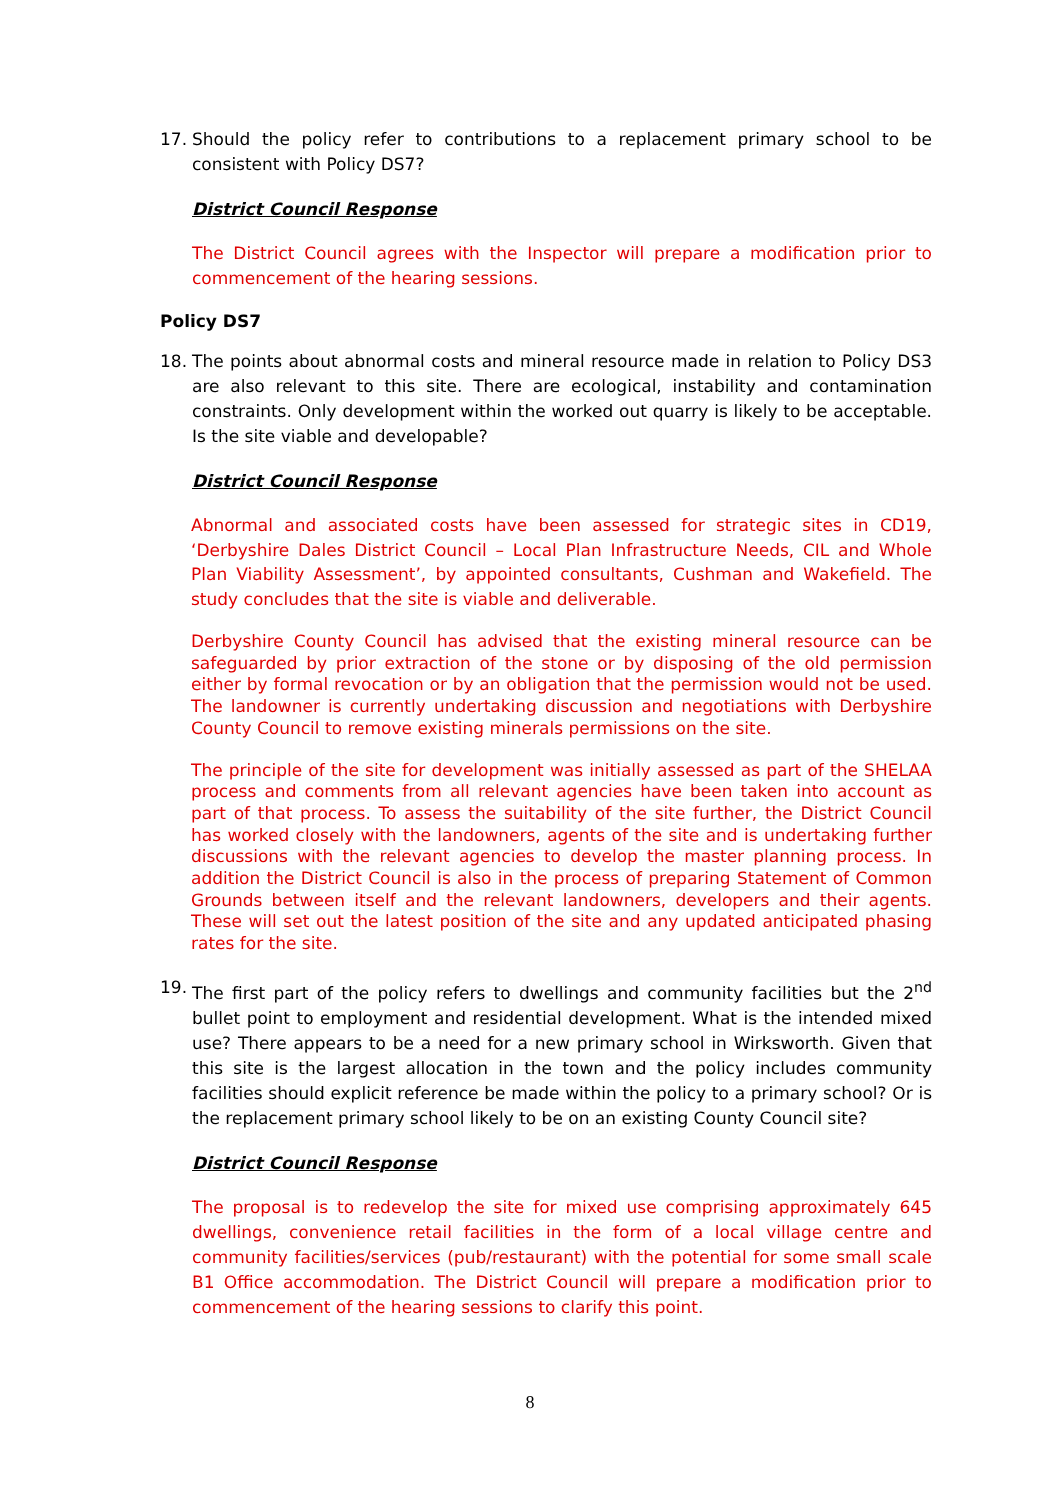17. Should the policy refer to contributions to a replacement primary school to be consistent with Policy DS7?
District Council Response
The District Council agrees with the Inspector will prepare a modification prior to commencement of the hearing sessions.
Policy DS7
18. The points about abnormal costs and mineral resource made in relation to Policy DS3 are also relevant to this site. There are ecological, instability and contamination constraints. Only development within the worked out quarry is likely to be acceptable. Is the site viable and developable?
District Council Response
Abnormal and associated costs have been assessed for strategic sites in CD19, ‘Derbyshire Dales District Council – Local Plan Infrastructure Needs, CIL and Whole Plan Viability Assessment’, by appointed consultants, Cushman and Wakefield. The study concludes that the site is viable and deliverable.
Derbyshire County Council has advised that the existing mineral resource can be safeguarded by prior extraction of the stone or by disposing of the old permission either by formal revocation or by an obligation that the permission would not be used. The landowner is currently undertaking discussion and negotiations with Derbyshire County Council to remove existing minerals permissions on the site.
The principle of the site for development was initially assessed as part of the SHELAA process and comments from all relevant agencies have been taken into account as part of that process. To assess the suitability of the site further, the District Council has worked closely with the landowners, agents of the site and is undertaking further discussions with the relevant agencies to develop the master planning process. In addition the District Council is also in the process of preparing Statement of Common Grounds between itself and the relevant landowners, developers and their agents. These will set out the latest position of the site and any updated anticipated phasing rates for the site.
19. The first part of the policy refers to dwellings and community facilities but the 2<sup>nd</sup> bullet point to employment and residential development. What is the intended mixed use? There appears to be a need for a new primary school in Wirksworth. Given that this site is the largest allocation in the town and the policy includes community facilities should explicit reference be made within the policy to a primary school? Or is the replacement primary school likely to be on an existing County Council site?
District Council Response
The proposal is to redevelop the site for mixed use comprising approximately 645 dwellings, convenience retail facilities in the form of a local village centre and community facilities/services (pub/restaurant) with the potential for some small scale B1 Office accommodation. The District Council will prepare a modification prior to commencement of the hearing sessions to clarify this point.
8